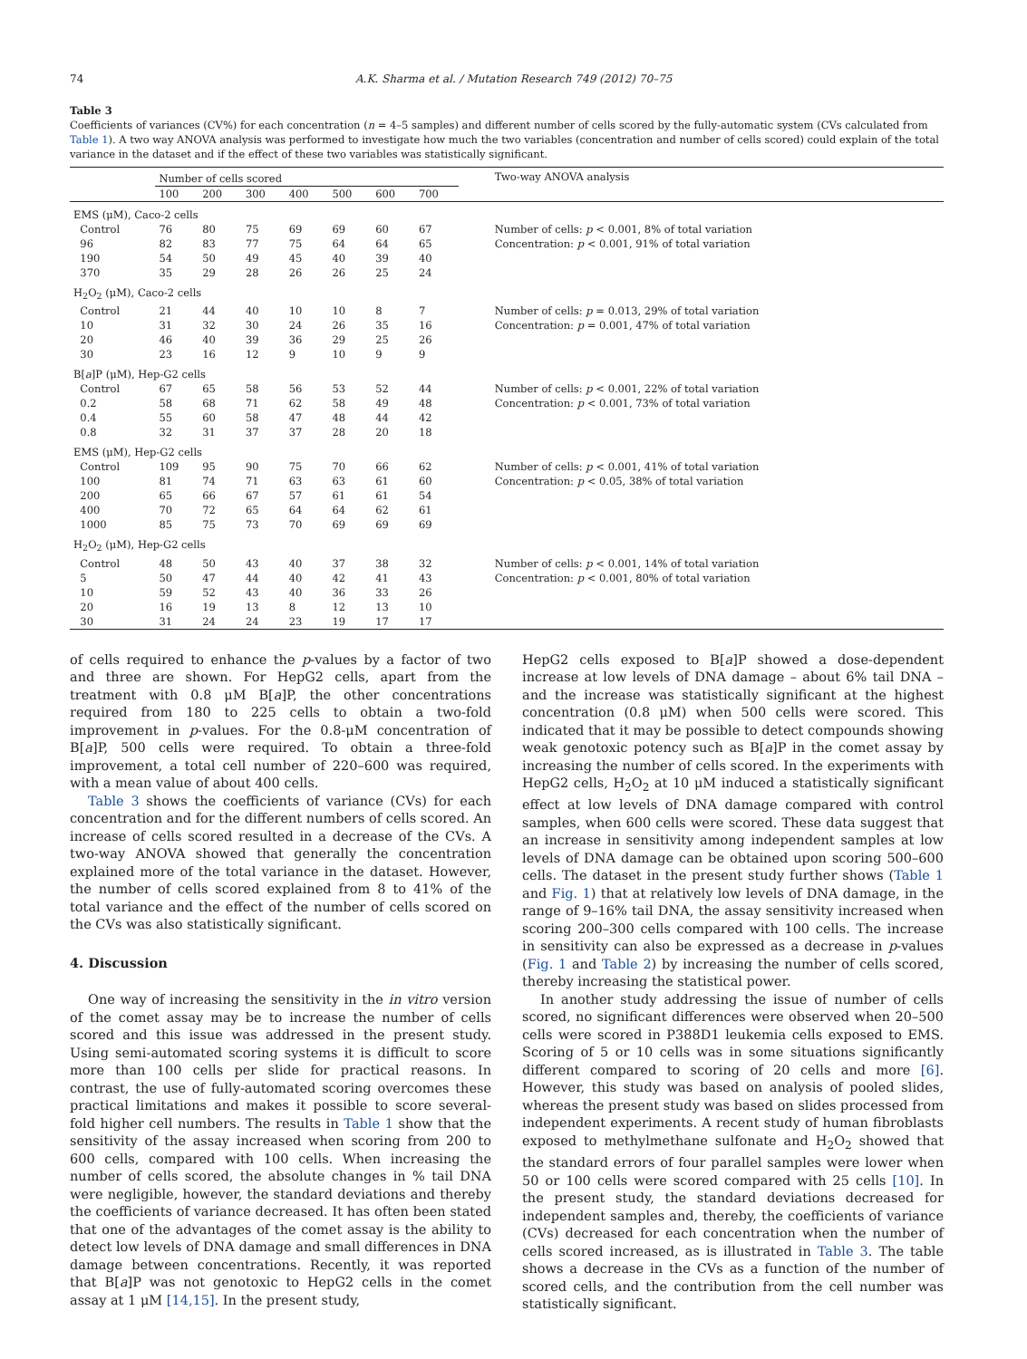74 A.K. Sharma et al. / Mutation Research 749 (2012) 70–75
Table 3
Coefficients of variances (CV%) for each concentration (n = 4–5 samples) and different number of cells scored by the fully-automatic system (CVs calculated from Table 1). A two way ANOVA analysis was performed to investigate how much the two variables (concentration and number of cells scored) could explain of the total variance in the dataset and if the effect of these two variables was statistically significant.
| | Number of cells scored | | | | | | | Two-way ANOVA analysis |
| --- | --- | --- | --- | --- | --- | --- | --- | --- |
| | 100 | 200 | 300 | 400 | 500 | 600 | 700 | |
| EMS (μM), Caco-2 cells | | | | | | | | |
| Control | 76 | 80 | 75 | 69 | 69 | 60 | 67 | Number of cells: p < 0.001, 8% of total variation |
| 96 | 82 | 83 | 77 | 75 | 64 | 64 | 65 | Concentration: p < 0.001, 91% of total variation |
| 190 | 54 | 50 | 49 | 45 | 40 | 39 | 40 | |
| 370 | 35 | 29 | 28 | 26 | 26 | 25 | 24 | |
| H<sub>2</sub>O<sub>2</sub> (μM), Caco-2 cells | | | | | | | | |
| Control | 21 | 44 | 40 | 10 | 10 | 8 | 7 | Number of cells: p = 0.013, 29% of total variation |
| 10 | 31 | 32 | 30 | 24 | 26 | 35 | 16 | Concentration: p = 0.001, 47% of total variation |
| 20 | 46 | 40 | 39 | 36 | 29 | 25 | 26 | |
| 30 | 23 | 16 | 12 | 9 | 10 | 9 | 9 | |
| B[ a ]P (μM), Hep-G2 cells | | | | | | | | |
| Control | 67 | 65 | 58 | 56 | 53 | 52 | 44 | Number of cells: p < 0.001, 22% of total variation |
| 0.2 | 58 | 68 | 71 | 62 | 58 | 49 | 48 | Concentration: p < 0.001, 73% of total variation |
| 0.4 | 55 | 60 | 58 | 47 | 48 | 44 | 42 | |
| 0.8 | 32 | 31 | 37 | 37 | 28 | 20 | 18 | |
| EMS (μM), Hep-G2 cells | | | | | | | | |
| Control | 109 | 95 | 90 | 75 | 70 | 66 | 62 | Number of cells: p < 0.001, 41% of total variation |
| 100 | 81 | 74 | 71 | 63 | 63 | 61 | 60 | Concentration: p < 0.05, 38% of total variation |
| 200 | 65 | 66 | 67 | 57 | 61 | 61 | 54 | |
| 400 | 70 | 72 | 65 | 64 | 64 | 62 | 61 | |
| 1000 | 85 | 75 | 73 | 70 | 69 | 69 | 69 | |
| H<sub>2</sub>O<sub>2</sub> (μM), Hep-G2 cells | | | | | | | | |
| Control | 48 | 50 | 43 | 40 | 37 | 38 | 32 | Number of cells: p < 0.001, 14% of total variation |
| 5 | 50 | 47 | 44 | 40 | 42 | 41 | 43 | Concentration: p < 0.001, 80% of total variation |
| 10 | 59 | 52 | 43 | 40 | 36 | 33 | 26 | |
| 20 | 16 | 19 | 13 | 8 | 12 | 13 | 10 | |
| 30 | 31 | 24 | 24 | 23 | 19 | 17 | 17 | |
of cells required to enhance the p-values by a factor of two and three are shown. For HepG2 cells, apart from the treatment with 0.8 μM B[a]P, the other concentrations required from 180 to 225 cells to obtain a two-fold improvement in p-values. For the 0.8-μM concentration of B[a]P, 500 cells were required. To obtain a three-fold improvement, a total cell number of 220–600 was required, with a mean value of about 400 cells.
Table 3 shows the coefficients of variance (CVs) for each concentration and for the different numbers of cells scored. An increase of cells scored resulted in a decrease of the CVs. A two-way ANOVA showed that generally the concentration explained more of the total variance in the dataset. However, the number of cells scored explained from 8 to 41% of the total variance and the effect of the number of cells scored on the CVs was also statistically significant.
4. Discussion
One way of increasing the sensitivity in the in vitro version of the comet assay may be to increase the number of cells scored and this issue was addressed in the present study. Using semi-automated scoring systems it is difficult to score more than 100 cells per slide for practical reasons. In contrast, the use of fully-automated scoring overcomes these practical limitations and makes it possible to score several-fold higher cell numbers. The results in Table 1 show that the sensitivity of the assay increased when scoring from 200 to 600 cells, compared with 100 cells. When increasing the number of cells scored, the absolute changes in % tail DNA were negligible, however, the standard deviations and thereby the coefficients of variance decreased. It has often been stated that one of the advantages of the comet assay is the ability to detect low levels of DNA damage and small differences in DNA damage between concentrations. Recently, it was reported that B[a]P was not genotoxic to HepG2 cells in the comet assay at 1 μM [14,15]. In the present study,
HepG2 cells exposed to B[a]P showed a dose-dependent increase at low levels of DNA damage – about 6% tail DNA – and the increase was statistically significant at the highest concentration (0.8 μM) when 500 cells were scored. This indicated that it may be possible to detect compounds showing weak genotoxic potency such as B[a]P in the comet assay by increasing the number of cells scored. In the experiments with HepG2 cells, H<sub>2</sub>O<sub>2</sub> at 10 μM induced a statistically significant effect at low levels of DNA damage compared with control samples, when 600 cells were scored. These data suggest that an increase in sensitivity among independent samples at low levels of DNA damage can be obtained upon scoring 500–600 cells. The dataset in the present study further shows (Table 1 and Fig. 1) that at relatively low levels of DNA damage, in the range of 9–16% tail DNA, the assay sensitivity increased when scoring 200–300 cells compared with 100 cells. The increase in sensitivity can also be expressed as a decrease in p-values (Fig. 1 and Table 2) by increasing the number of cells scored, thereby increasing the statistical power.
In another study addressing the issue of number of cells scored, no significant differences were observed when 20–500 cells were scored in P388D1 leukemia cells exposed to EMS. Scoring of 5 or 10 cells was in some situations significantly different compared to scoring of 20 cells and more [6]. However, this study was based on analysis of pooled slides, whereas the present study was based on slides processed from independent experiments. A recent study of human fibroblasts exposed to methylmethane sulfonate and H<sub>2</sub>O<sub>2</sub> showed that the standard errors of four parallel samples were lower when 50 or 100 cells were scored compared with 25 cells [10]. In the present study, the standard deviations decreased for independent samples and, thereby, the coefficients of variance (CVs) decreased for each concentration when the number of cells scored increased, as is illustrated in Table 3. The table shows a decrease in the CVs as a function of the number of scored cells, and the contribution from the cell number was statistically significant.